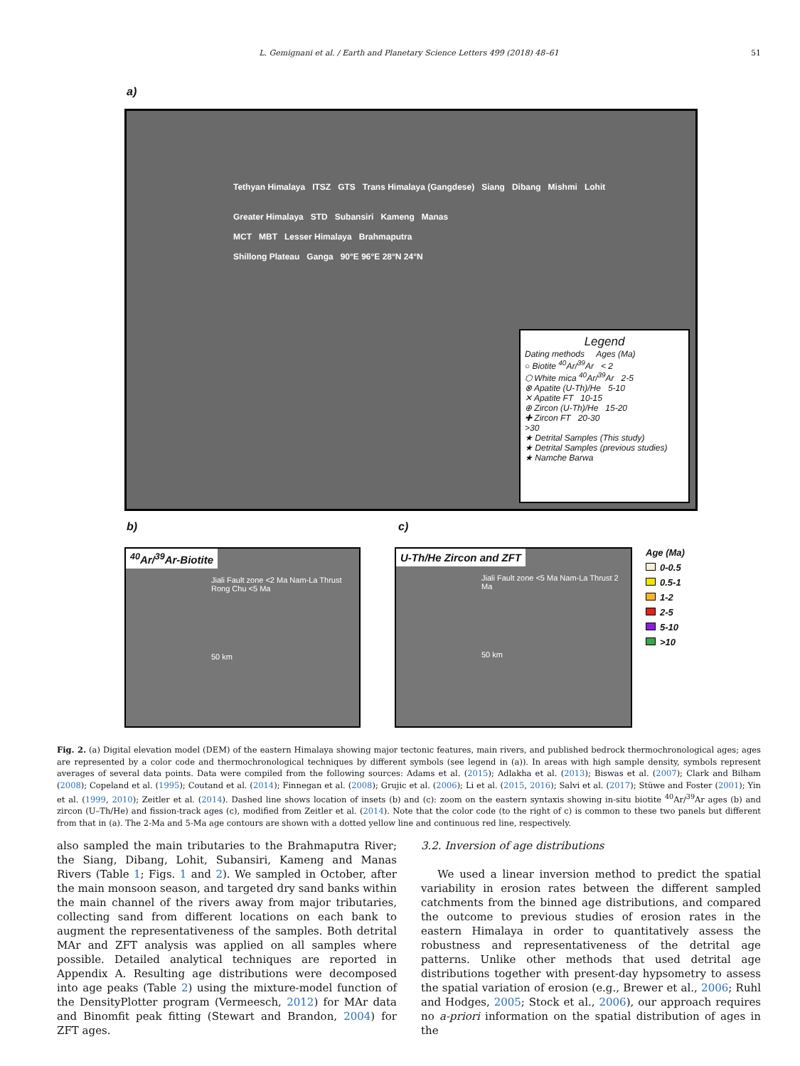L. Gemignani et al. / Earth and Planetary Science Letters 499 (2018) 48–61
51
a)
Tethyan Himalaya ITSZ GTS Trans Himalaya (Gangdese) Siang Dibang Mishmi Lohit
Greater Himalaya STD Subansiri Kameng Manas
MCT MBT Lesser Himalaya Brahmaputra
Shillong Plateau Ganga 90°E 96°E 28°N 24°N
Legend
Dating methods Ages (Ma)
○ Biotite <sup>40</sup>Ar/<sup>39</sup>Ar < 2
⬡ White mica <sup>40</sup>Ar/<sup>39</sup>Ar 2-5
⊗ Apatite (U-Th)/He 5-10
✕ Apatite FT 10-15
⊕ Zircon (U-Th)/He 15-20
✚ Zircon FT 20-30
>30
★ Detrital Samples (This study)
★ Detrital Samples (previous studies)
★ Namche Barwa
b) c)
<sup>40</sup>Ar/<sup>39</sup>Ar-Biotite
Jiali Fault zone <2 Ma Nam-La Thrust Rong Chu <5 Ma
50 km
U-Th/He Zircon and ZFT
Jiali Fault zone <5 Ma Nam-La Thrust 2 Ma
50 km
Age (Ma)
0-0.5
0.5-1
1-2
2-5
5-10
>10
Fig. 2. (a) Digital elevation model (DEM) of the eastern Himalaya showing major tectonic features, main rivers, and published bedrock thermochronological ages; ages are represented by a color code and thermochronological techniques by different symbols (see legend in (a)). In areas with high sample density, symbols represent averages of several data points. Data were compiled from the following sources: Adams et al. (2015); Adlakha et al. (2013); Biswas et al. (2007); Clark and Bilham (2008); Copeland et al. (1995); Coutand et al. (2014); Finnegan et al. (2008); Grujic et al. (2006); Li et al. (2015, 2016); Salvi et al. (2017); Stüwe and Foster (2001); Yin et al. (1999, 2010); Zeitler et al. (2014). Dashed line shows location of insets (b) and (c): zoom on the eastern syntaxis showing in-situ biotite <sup>40</sup>Ar/<sup>39</sup>Ar ages (b) and zircon (U–Th/He) and fission-track ages (c), modified from Zeitler et al. (2014). Note that the color code (to the right of c) is common to these two panels but different from that in (a). The 2-Ma and 5-Ma age contours are shown with a dotted yellow line and continuous red line, respectively.
also sampled the main tributaries to the Brahmaputra River; the Siang, Dibang, Lohit, Subansiri, Kameng and Manas Rivers (Table 1; Figs. 1 and 2). We sampled in October, after the main monsoon season, and targeted dry sand banks within the main channel of the rivers away from major tributaries, collecting sand from different locations on each bank to augment the representativeness of the samples. Both detrital MAr and ZFT analysis was applied on all samples where possible. Detailed analytical techniques are reported in Appendix A. Resulting age distributions were decomposed into age peaks (Table 2) using the mixture-model function of the DensityPlotter program (Vermeesch, 2012) for MAr data and Binomfit peak fitting (Stewart and Brandon, 2004) for ZFT ages.
3.2. Inversion of age distributions
We used a linear inversion method to predict the spatial variability in erosion rates between the different sampled catchments from the binned age distributions, and compared the outcome to previous studies of erosion rates in the eastern Himalaya in order to quantitatively assess the robustness and representativeness of the detrital age patterns. Unlike other methods that used detrital age distributions together with present-day hypsometry to assess the spatial variation of erosion (e.g., Brewer et al., 2006; Ruhl and Hodges, 2005; Stock et al., 2006), our approach requires no a-priori information on the spatial distribution of ages in the